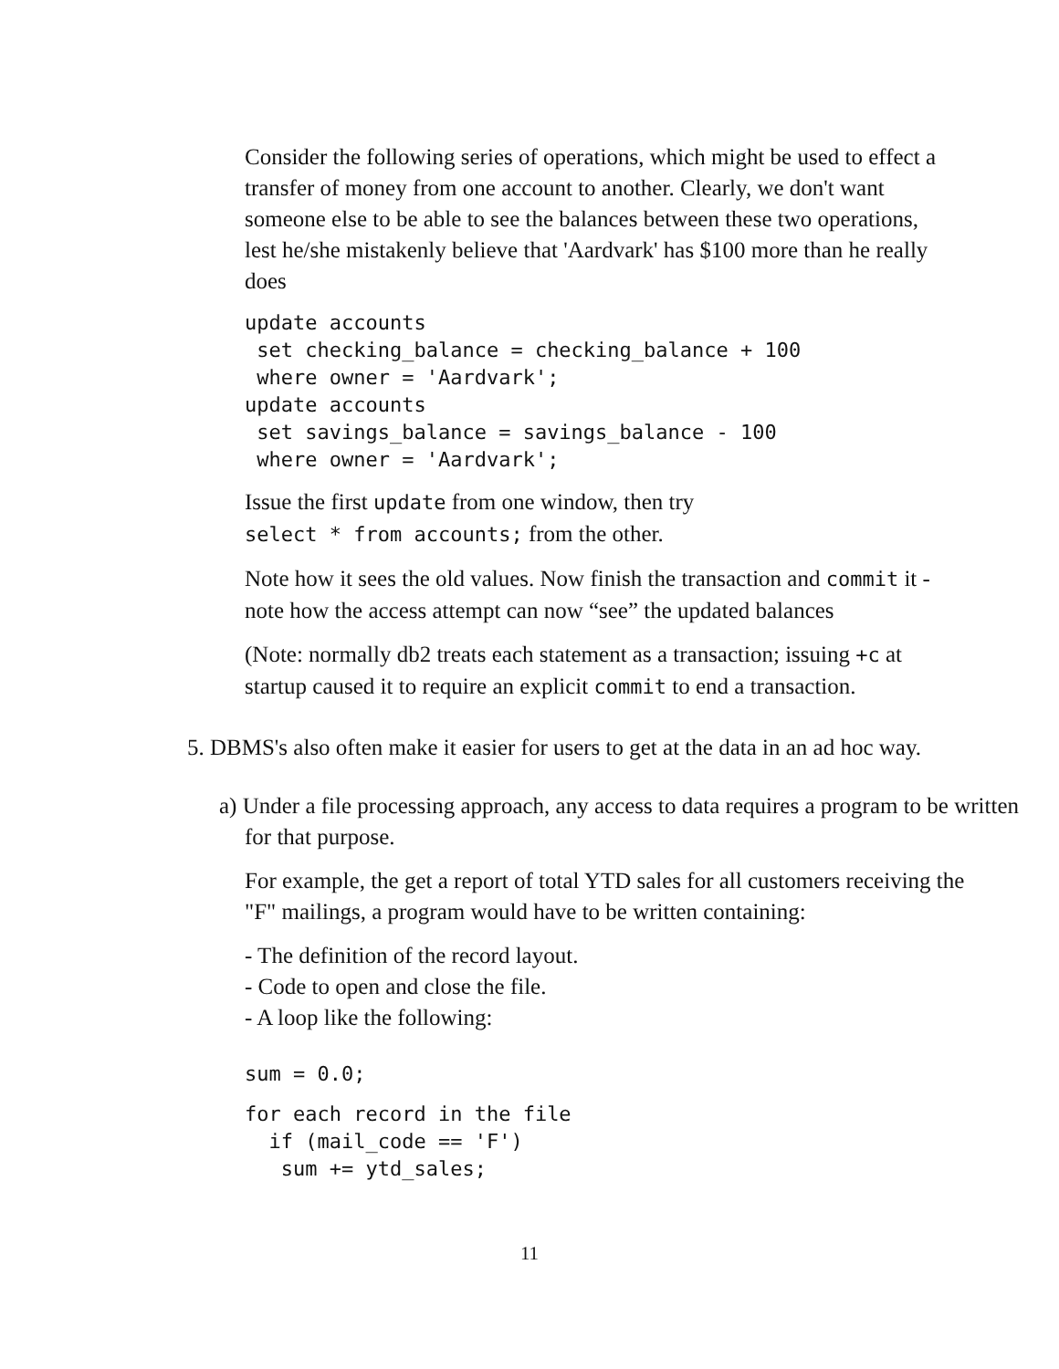Consider the following series of operations, which might be used to effect a transfer of money from one account to another. Clearly, we don't want someone else to be able to see the balances between these two operations, lest he/she mistakenly believe that 'Aardvark' has $100 more than he really does
update accounts
 set checking_balance = checking_balance + 100
 where owner = 'Aardvark';
update accounts
 set savings_balance = savings_balance - 100
 where owner = 'Aardvark';
Issue the first update from one window, then try
select * from accounts; from the other.
Note how it sees the old values. Now finish the transaction and commit it - note how the access attempt can now “see” the updated balances
(Note: normally db2 treats each statement as a transaction; issuing +c at startup caused it to require an explicit commit to end a transaction.
5. DBMS's also often make it easier for users to get at the data in an ad hoc way.
a) Under a file processing approach, any access to data requires a program to be written for that purpose.
For example, the get a report of total YTD sales for all customers receiving the "F" mailings, a program would have to be written containing:
- The definition of the record layout.
- Code to open and close the file.
- A loop like the following:
sum = 0.0;
for each record in the file
  if (mail_code == 'F')
   sum += ytd_sales;
11